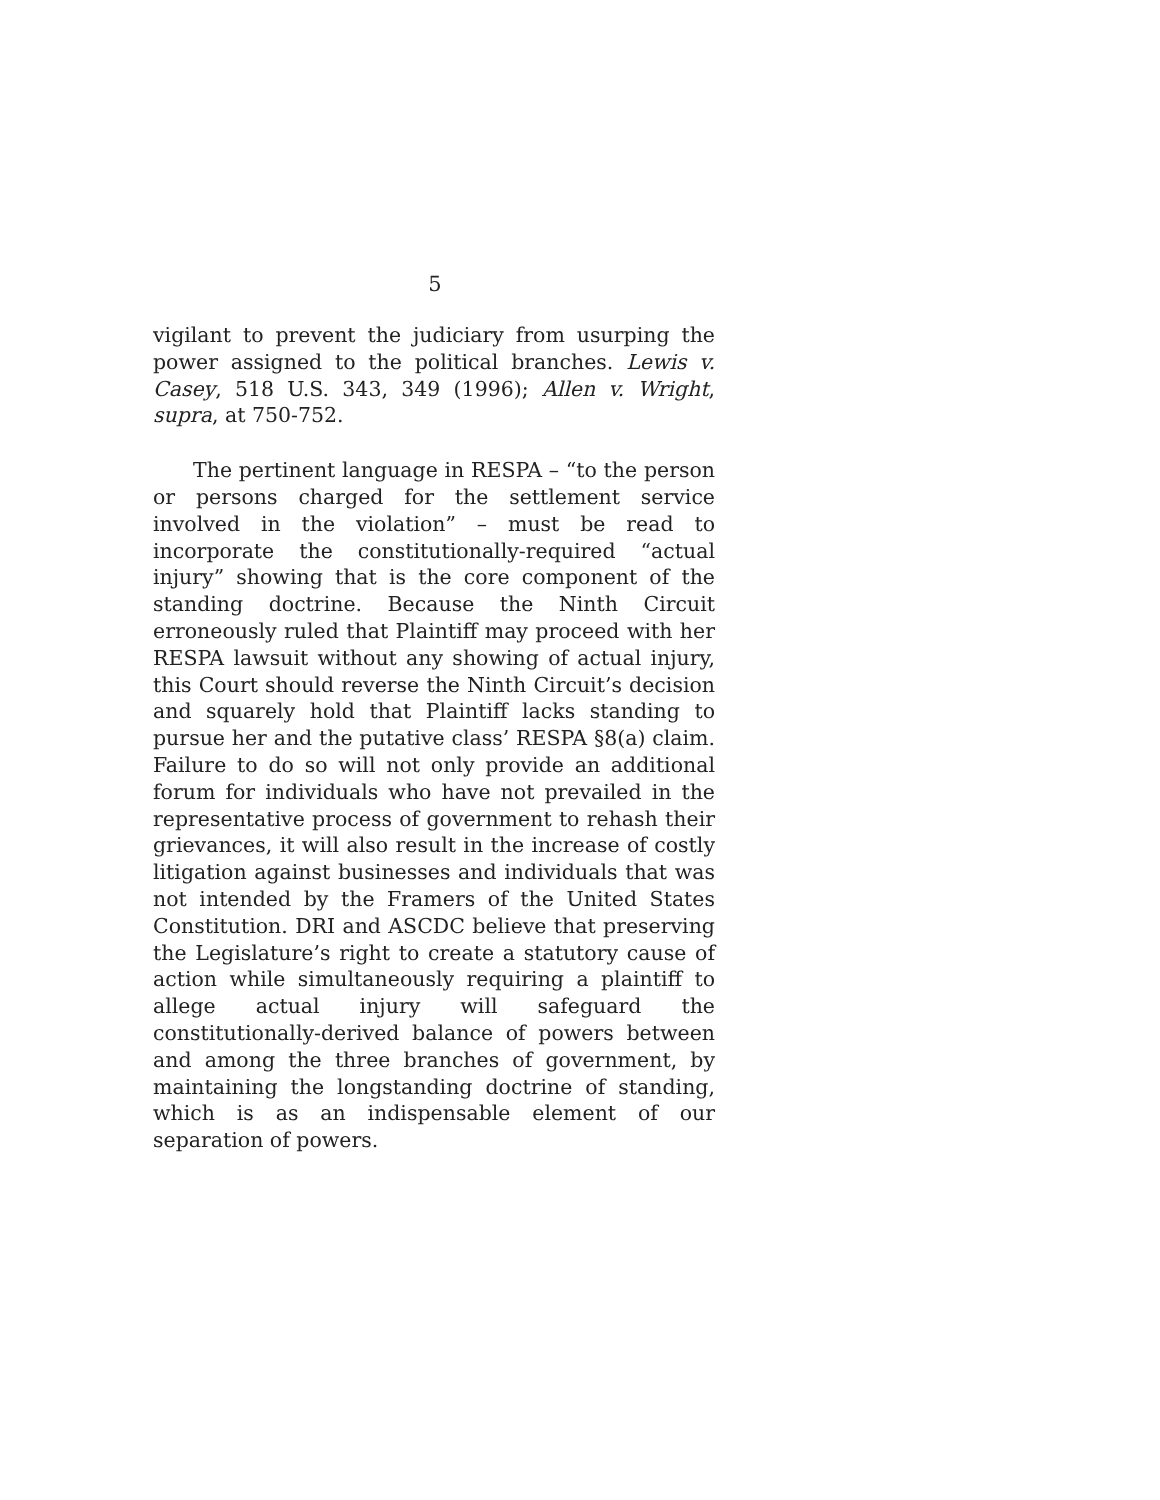5
vigilant to prevent the judiciary from usurping the power assigned to the political branches. Lewis v. Casey, 518 U.S. 343, 349 (1996); Allen v. Wright, supra, at 750-752.
The pertinent language in RESPA – “to the person or persons charged for the settlement service involved in the violation” – must be read to incorporate the constitutionally-required “actual injury” showing that is the core component of the standing doctrine. Because the Ninth Circuit erroneously ruled that Plaintiff may proceed with her RESPA lawsuit without any showing of actual injury, this Court should reverse the Ninth Circuit’s decision and squarely hold that Plaintiff lacks standing to pursue her and the putative class’ RESPA §8(a) claim. Failure to do so will not only provide an additional forum for individuals who have not prevailed in the representative process of government to rehash their grievances, it will also result in the increase of costly litigation against businesses and individuals that was not intended by the Framers of the United States Constitution. DRI and ASCDC believe that preserving the Legislature’s right to create a statutory cause of action while simultaneously requiring a plaintiff to allege actual injury will safeguard the constitutionally-derived balance of powers between and among the three branches of government, by maintaining the longstanding doctrine of standing, which is as an indispensable element of our separation of powers.